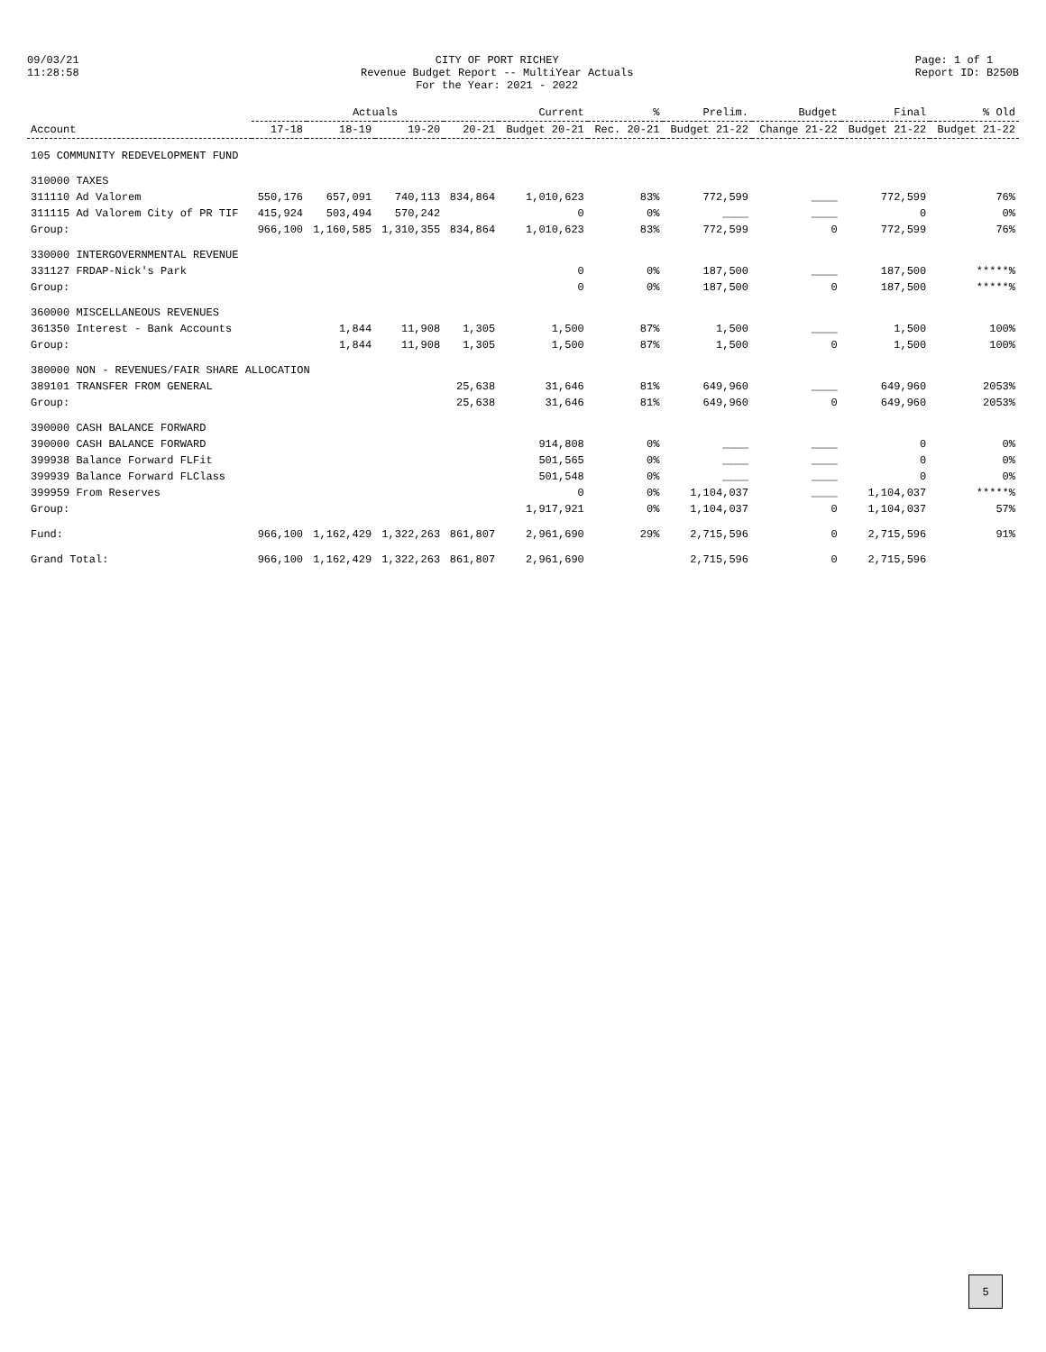09/03/21
11:28:58
CITY OF PORT RICHEY
Revenue Budget Report -- MultiYear Actuals
For the Year: 2021 - 2022
Page: 1 of 1
Report ID: B250B
| Account | Actuals | | | | Current | % | Prelim. | Budget | Final | % Old |
| --- | --- | --- | --- | --- | --- | --- | --- | --- | --- | --- |
| | 17-18 | 18-19 | 19-20 | 20-21 | Budget 20-21 | Rec. 20-21 | Budget 21-22 | Change 21-22 | Budget 21-22 | Budget 21-22 |
| 105 COMMUNITY REDEVELOPMENT FUND | | | | | | | | | | |
| 310000 TAXES | | | | | | | | | | |
| 311110 Ad Valorem | 550,176 | 657,091 | 740,113 | 834,864 | 1,010,623 | 83% | 772,599 | ____ | 772,599 | 76% |
| 311115 Ad Valorem City of PR TIF | 415,924 | 503,494 | 570,242 | | 0 | 0% | ____ | ____ | 0 | 0% |
| Group: | 966,100 | 1,160,585 | 1,310,355 | 834,864 | 1,010,623 | 83% | 772,599 | 0 | 772,599 | 76% |
| 330000 INTERGOVERNMENTAL REVENUE | | | | | | | | | | |
| 331127 FRDAP-Nick's Park | | | | | 0 | 0% | 187,500 | ____ | 187,500 | *****% |
| Group: | | | | | 0 | 0% | 187,500 | 0 | 187,500 | *****% |
| 360000 MISCELLANEOUS REVENUES | | | | | | | | | | |
| 361350 Interest - Bank Accounts | | 1,844 | 11,908 | 1,305 | 1,500 | 87% | 1,500 | ____ | 1,500 | 100% |
| Group: | | 1,844 | 11,908 | 1,305 | 1,500 | 87% | 1,500 | 0 | 1,500 | 100% |
| 380000 NON - REVENUES/FAIR SHARE ALLOCATION | | | | | | | | | | |
| 389101 TRANSFER FROM GENERAL | | | | 25,638 | 31,646 | 81% | 649,960 | ____ | 649,960 | 2053% |
| Group: | | | | 25,638 | 31,646 | 81% | 649,960 | 0 | 649,960 | 2053% |
| 390000 CASH BALANCE FORWARD | | | | | | | | | | |
| 390000 CASH BALANCE FORWARD | | | | | 914,808 | 0% | ____ | ____ | 0 | 0% |
| 399938 Balance Forward FLFit | | | | | 501,565 | 0% | ____ | ____ | 0 | 0% |
| 399939 Balance Forward FLClass | | | | | 501,548 | 0% | ____ | ____ | 0 | 0% |
| 399959 From Reserves | | | | | 0 | 0% | 1,104,037 | ____ | 1,104,037 | *****% |
| Group: | | | | | 1,917,921 | 0% | 1,104,037 | 0 | 1,104,037 | 57% |
| Fund: | 966,100 | 1,162,429 | 1,322,263 | 861,807 | 2,961,690 | 29% | 2,715,596 | 0 | 2,715,596 | 91% |
| Grand Total: | 966,100 | 1,162,429 | 1,322,263 | 861,807 | 2,961,690 | | 2,715,596 | 0 | 2,715,596 | |
5